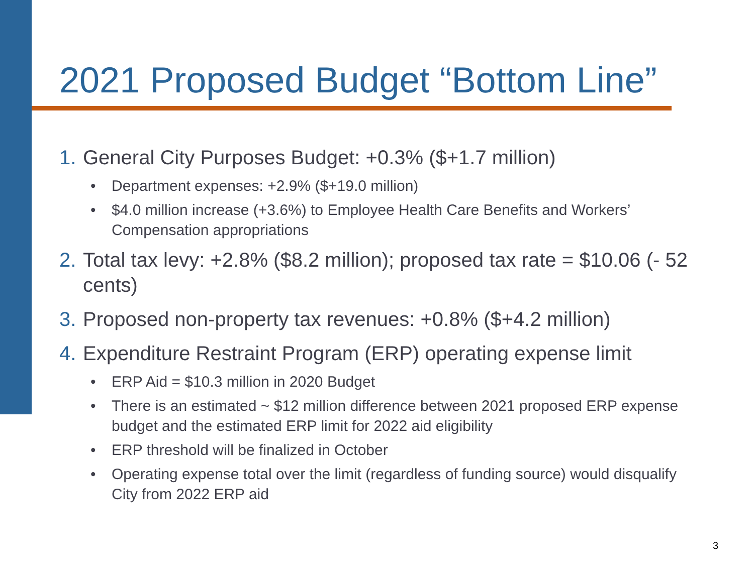2021 Proposed Budget “Bottom Line”
1. General City Purposes Budget: +0.3% ($+1.7 million)
• Department expenses: +2.9% ($+19.0 million)
• $4.0 million increase (+3.6%) to Employee Health Care Benefits and Workers’ Compensation appropriations
2. Total tax levy: +2.8% ($8.2 million); proposed tax rate = $10.06 (- 52 cents)
3. Proposed non-property tax revenues: +0.8% ($+4.2 million)
4. Expenditure Restraint Program (ERP) operating expense limit
• ERP Aid = $10.3 million in 2020 Budget
• There is an estimated ~ $12 million difference between 2021 proposed ERP expense budget and the estimated ERP limit for 2022 aid eligibility
• ERP threshold will be finalized in October
• Operating expense total over the limit (regardless of funding source) would disqualify City from 2022 ERP aid
3